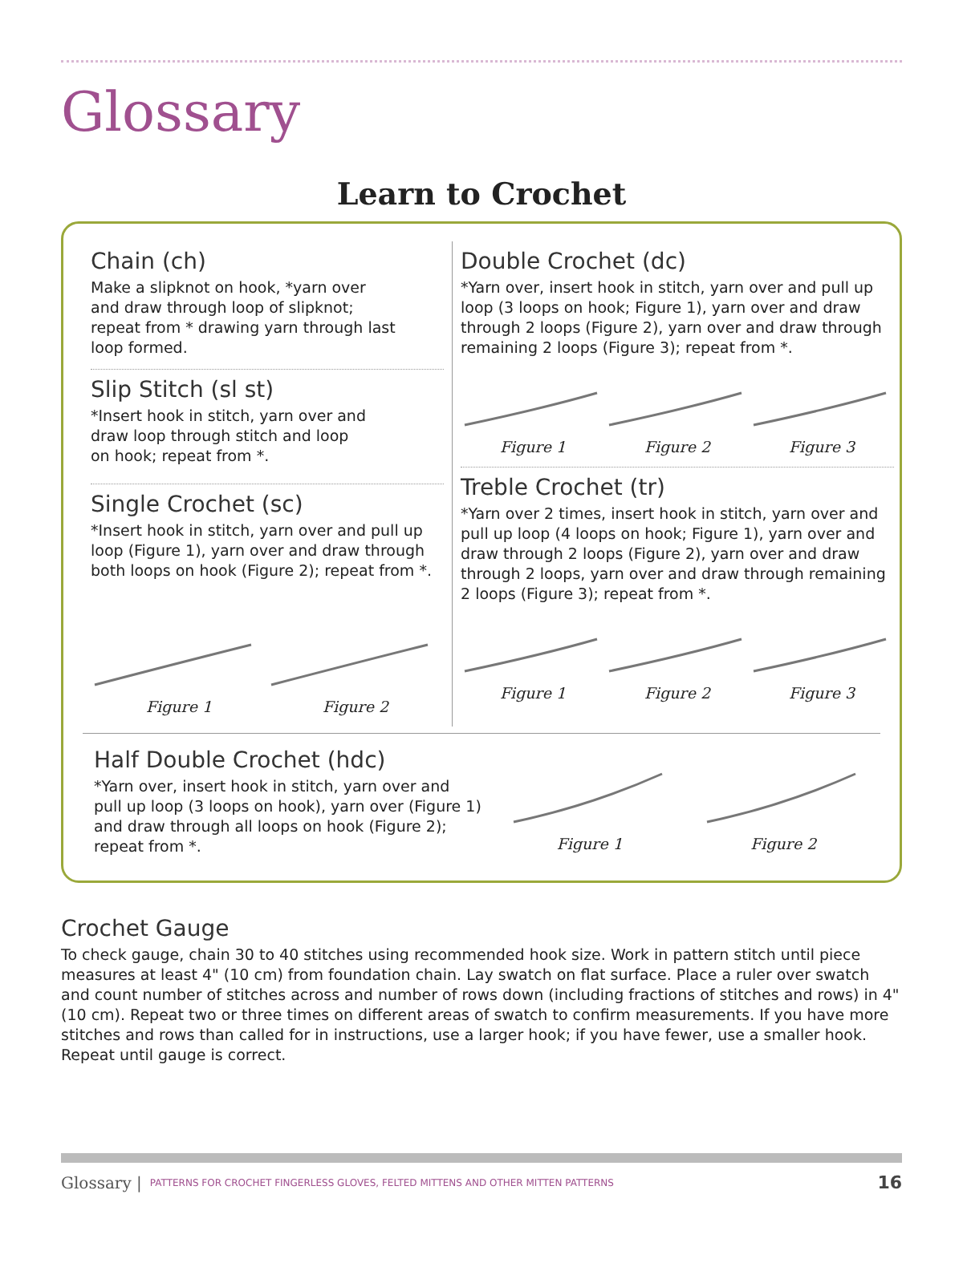Glossary
Learn to Crochet
Chain (ch)
Make a slipknot on hook, *yarn over
and draw through loop of slipknot;
repeat from * drawing yarn through last
loop formed.
Slip Stitch (sl st)
*Insert hook in stitch, yarn over and
draw loop through stitch and loop
on hook; repeat from *.
Single Crochet (sc)
*Insert hook in stitch, yarn over and pull up loop (Figure 1), yarn over and draw through both loops on hook (Figure 2); repeat from *.
Figure 1 Figure 2
Double Crochet (dc)
*Yarn over, insert hook in stitch, yarn over and pull up loop (3 loops on hook; Figure 1), yarn over and draw through 2 loops (Figure 2), yarn over and draw through remaining 2 loops (Figure 3); repeat from *.
Figure 1 Figure 2 Figure 3
Treble Crochet (tr)
*Yarn over 2 times, insert hook in stitch, yarn over and pull up loop (4 loops on hook; Figure 1), yarn over and draw through 2 loops (Figure 2), yarn over and draw through 2 loops, yarn over and draw through remaining 2 loops (Figure 3); repeat from *.
Figure 1 Figure 2 Figure 3
Half Double Crochet (hdc)
*Yarn over, insert hook in stitch, yarn over and pull up loop (3 loops on hook), yarn over (Figure 1) and draw through all loops on hook (Figure 2); repeat from *.
Figure 1 Figure 2
Crochet Gauge
To check gauge, chain 30 to 40 stitches using recommended hook size. Work in pattern stitch until piece measures at least 4" (10 cm) from foundation chain. Lay swatch on flat surface. Place a ruler over swatch and count number of stitches across and number of rows down (including fractions of stitches and rows) in 4" (10 cm). Repeat two or three times on different areas of swatch to confirm measurements. If you have more stitches and rows than called for in instructions, use a larger hook; if you have fewer, use a smaller hook. Repeat until gauge is correct.
Glossary | PATTERNS FOR CROCHET FINGERLESS GLOVES, FELTED MITTENS AND OTHER MITTEN PATTERNS 16